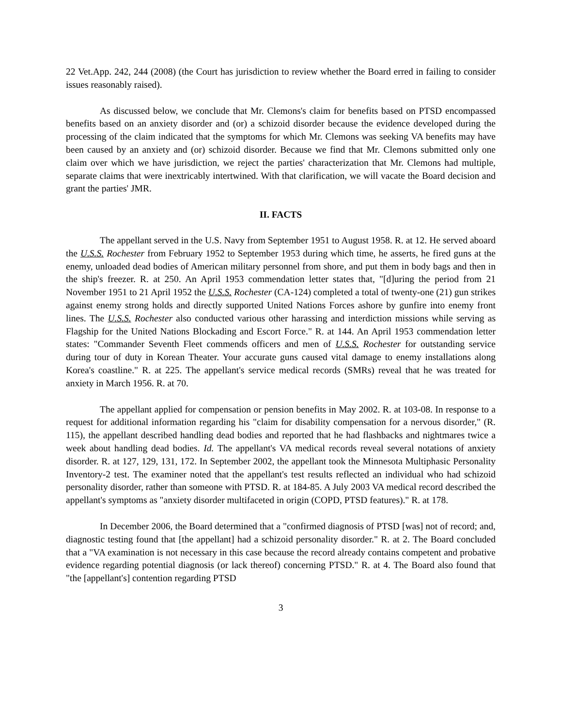22 Vet.App. 242, 244 (2008) (the Court has jurisdiction to review whether the Board erred in failing to consider issues reasonably raised).
As discussed below, we conclude that Mr. Clemons's claim for benefits based on PTSD encompassed benefits based on an anxiety disorder and (or) a schizoid disorder because the evidence developed during the processing of the claim indicated that the symptoms for which Mr. Clemons was seeking VA benefits may have been caused by an anxiety and (or) schizoid disorder. Because we find that Mr. Clemons submitted only one claim over which we have jurisdiction, we reject the parties' characterization that Mr. Clemons had multiple, separate claims that were inextricably intertwined. With that clarification, we will vacate the Board decision and grant the parties' JMR.
II. FACTS
The appellant served in the U.S. Navy from September 1951 to August 1958. R. at 12. He served aboard the U.S.S. Rochester from February 1952 to September 1953 during which time, he asserts, he fired guns at the enemy, unloaded dead bodies of American military personnel from shore, and put them in body bags and then in the ship's freezer. R. at 250. An April 1953 commendation letter states that, "[d]uring the period from 21 November 1951 to 21 April 1952 the U.S.S. Rochester (CA-124) completed a total of twenty-one (21) gun strikes against enemy strong holds and directly supported United Nations Forces ashore by gunfire into enemy front lines. The U.S.S. Rochester also conducted various other harassing and interdiction missions while serving as Flagship for the United Nations Blockading and Escort Force." R. at 144. An April 1953 commendation letter states: "Commander Seventh Fleet commends officers and men of U.S.S. Rochester for outstanding service during tour of duty in Korean Theater. Your accurate guns caused vital damage to enemy installations along Korea's coastline." R. at 225. The appellant's service medical records (SMRs) reveal that he was treated for anxiety in March 1956. R. at 70.
The appellant applied for compensation or pension benefits in May 2002. R. at 103-08. In response to a request for additional information regarding his "claim for disability compensation for a nervous disorder," (R. 115), the appellant described handling dead bodies and reported that he had flashbacks and nightmares twice a week about handling dead bodies. Id. The appellant's VA medical records reveal several notations of anxiety disorder. R. at 127, 129, 131, 172. In September 2002, the appellant took the Minnesota Multiphasic Personality Inventory-2 test. The examiner noted that the appellant's test results reflected an individual who had schizoid personality disorder, rather than someone with PTSD. R. at 184-85. A July 2003 VA medical record described the appellant's symptoms as "anxiety disorder multifaceted in origin (COPD, PTSD features)." R. at 178.
In December 2006, the Board determined that a "confirmed diagnosis of PTSD [was] not of record; and, diagnostic testing found that [the appellant] had a schizoid personality disorder." R. at 2. The Board concluded that a "VA examination is not necessary in this case because the record already contains competent and probative evidence regarding potential diagnosis (or lack thereof) concerning PTSD." R. at 4. The Board also found that "the [appellant's] contention regarding PTSD
3